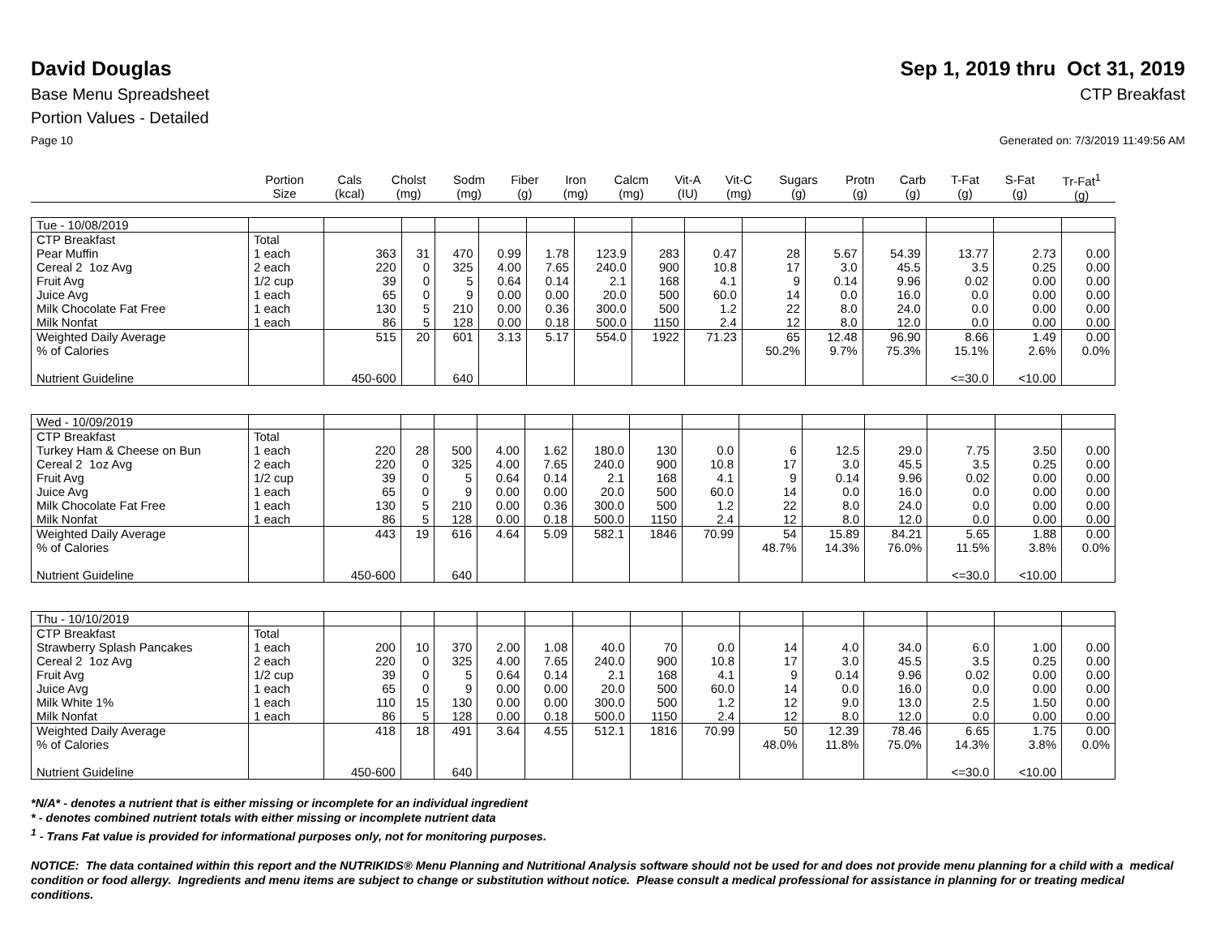David Douglas Sep 1, 2019 thru Oct 31, 2019
Base Menu Spreadsheet CTP Breakfast
Portion Values - Detailed
Page 10 Generated on: 7/3/2019 11:49:56 AM
| | Portion Size | Cals (kcal) | Cholst (mg) | Sodm (mg) | Fiber (g) | Iron (mg) | Calcm (mg) | Vit-A (IU) | Vit-C (mg) | Sugars (g) | Protn (g) | Carb (g) | T-Fat (g) | S-Fat (g) | Tr-Fat<sup>1</sup> (g) |
| --- | --- | --- | --- | --- | --- | --- | --- | --- | --- | --- | --- | --- | --- | --- | --- |
| Tue - 10/08/2019 | | | | | | | | | | | | | | | |
| CTP Breakfast | Total | | | | | | | | | | | | | | |
| Pear Muffin | 1 each | 363 | 31 | 470 | 0.99 | 1.78 | 123.9 | 283 | 0.47 | 28 | 5.67 | 54.39 | 13.77 | 2.73 | 0.00 |
| Cereal 2 1oz Avg | 2 each | 220 | 0 | 325 | 4.00 | 7.65 | 240.0 | 900 | 10.8 | 17 | 3.0 | 45.5 | 3.5 | 0.25 | 0.00 |
| Fruit Avg | 1/2 cup | 39 | 0 | 5 | 0.64 | 0.14 | 2.1 | 168 | 4.1 | 9 | 0.14 | 9.96 | 0.02 | 0.00 | 0.00 |
| Juice Avg | 1 each | 65 | 0 | 9 | 0.00 | 0.00 | 20.0 | 500 | 60.0 | 14 | 0.0 | 16.0 | 0.0 | 0.00 | 0.00 |
| Milk Chocolate Fat Free | 1 each | 130 | 5 | 210 | 0.00 | 0.36 | 300.0 | 500 | 1.2 | 22 | 8.0 | 24.0 | 0.0 | 0.00 | 0.00 |
| Milk Nonfat | 1 each | 86 | 5 | 128 | 0.00 | 0.18 | 500.0 | 1150 | 2.4 | 12 | 8.0 | 12.0 | 0.0 | 0.00 | 0.00 |
| Weighted Daily Average | | 515 | 20 | 601 | 3.13 | 5.17 | 554.0 | 1922 | 71.23 | 65 | 12.48 | 96.90 | 8.66 | 1.49 | 0.00 |
| % of Calories | | | | | | | | | | 50.2% | 9.7% | 75.3% | 15.1% | 2.6% | 0.0% |
| Nutrient Guideline | | 450-600 | | 640 | | | | | | | | | <=30.0 | <10.00 | |
| Wed - 10/09/2019 | | | | | | | | | | | | | | | |
| CTP Breakfast | Total | | | | | | | | | | | | | | |
| Turkey Ham & Cheese on Bun | 1 each | 220 | 28 | 500 | 4.00 | 1.62 | 180.0 | 130 | 0.0 | 6 | 12.5 | 29.0 | 7.75 | 3.50 | 0.00 |
| Cereal 2 1oz Avg | 2 each | 220 | 0 | 325 | 4.00 | 7.65 | 240.0 | 900 | 10.8 | 17 | 3.0 | 45.5 | 3.5 | 0.25 | 0.00 |
| Fruit Avg | 1/2 cup | 39 | 0 | 5 | 0.64 | 0.14 | 2.1 | 168 | 4.1 | 9 | 0.14 | 9.96 | 0.02 | 0.00 | 0.00 |
| Juice Avg | 1 each | 65 | 0 | 9 | 0.00 | 0.00 | 20.0 | 500 | 60.0 | 14 | 0.0 | 16.0 | 0.0 | 0.00 | 0.00 |
| Milk Chocolate Fat Free | 1 each | 130 | 5 | 210 | 0.00 | 0.36 | 300.0 | 500 | 1.2 | 22 | 8.0 | 24.0 | 0.0 | 0.00 | 0.00 |
| Milk Nonfat | 1 each | 86 | 5 | 128 | 0.00 | 0.18 | 500.0 | 1150 | 2.4 | 12 | 8.0 | 12.0 | 0.0 | 0.00 | 0.00 |
| Weighted Daily Average | | 443 | 19 | 616 | 4.64 | 5.09 | 582.1 | 1846 | 70.99 | 54 | 15.89 | 84.21 | 5.65 | 1.88 | 0.00 |
| % of Calories | | | | | | | | | | 48.7% | 14.3% | 76.0% | 11.5% | 3.8% | 0.0% |
| Nutrient Guideline | | 450-600 | | 640 | | | | | | | | | <=30.0 | <10.00 | |
| Thu - 10/10/2019 | | | | | | | | | | | | | | | |
| CTP Breakfast | Total | | | | | | | | | | | | | | |
| Strawberry Splash Pancakes | 1 each | 200 | 10 | 370 | 2.00 | 1.08 | 40.0 | 70 | 0.0 | 14 | 4.0 | 34.0 | 6.0 | 1.00 | 0.00 |
| Cereal 2 1oz Avg | 2 each | 220 | 0 | 325 | 4.00 | 7.65 | 240.0 | 900 | 10.8 | 17 | 3.0 | 45.5 | 3.5 | 0.25 | 0.00 |
| Fruit Avg | 1/2 cup | 39 | 0 | 5 | 0.64 | 0.14 | 2.1 | 168 | 4.1 | 9 | 0.14 | 9.96 | 0.02 | 0.00 | 0.00 |
| Juice Avg | 1 each | 65 | 0 | 9 | 0.00 | 0.00 | 20.0 | 500 | 60.0 | 14 | 0.0 | 16.0 | 0.0 | 0.00 | 0.00 |
| Milk White 1% | 1 each | 110 | 15 | 130 | 0.00 | 0.00 | 300.0 | 500 | 1.2 | 12 | 9.0 | 13.0 | 2.5 | 1.50 | 0.00 |
| Milk Nonfat | 1 each | 86 | 5 | 128 | 0.00 | 0.18 | 500.0 | 1150 | 2.4 | 12 | 8.0 | 12.0 | 0.0 | 0.00 | 0.00 |
| Weighted Daily Average | | 418 | 18 | 491 | 3.64 | 4.55 | 512.1 | 1816 | 70.99 | 50 | 12.39 | 78.46 | 6.65 | 1.75 | 0.00 |
| % of Calories | | | | | | | | | | 48.0% | 11.8% | 75.0% | 14.3% | 3.8% | 0.0% |
| Nutrient Guideline | | 450-600 | | 640 | | | | | | | | | <=30.0 | <10.00 | |
*N/A* - denotes a nutrient that is either missing or incomplete for an individual ingredient
* - denotes combined nutrient totals with either missing or incomplete nutrient data
<sup>1</sup> - Trans Fat value is provided for informational purposes only, not for monitoring purposes.
NOTICE: The data contained within this report and the NUTRIKIDS® Menu Planning and Nutritional Analysis software should not be used for and does not provide menu planning for a child with a medical condition or food allergy. Ingredients and menu items are subject to change or substitution without notice. Please consult a medical professional for assistance in planning for or treating medical conditions.